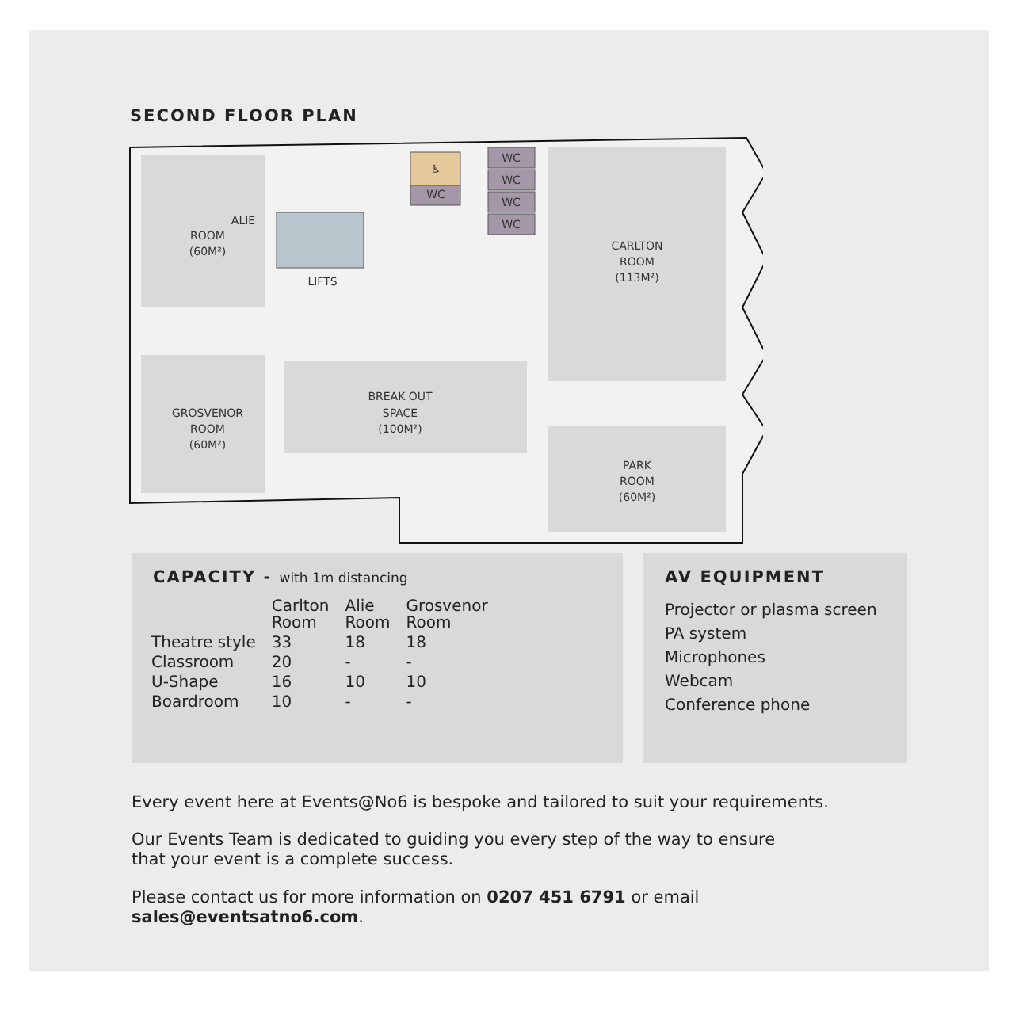SECOND FLOOR PLAN
ALIE
ROOM
(60M²)
LIFTS
GROSVENOR
ROOM
(60M²)
BREAK OUT
SPACE
(100M²)
CARLTON
ROOM
(113M²)
PARK
ROOM
(60M²)
♿
WC
WC
WC
WC
WC
CAPACITY - with 1m distancing
| | Carlton Room | Alie Room | Grosvenor Room |
| --- | --- | --- | --- |
| Theatre style | 33 | 18 | 18 |
| Classroom | 20 | - | - |
| U-Shape | 16 | 10 | 10 |
| Boardroom | 10 | - | - |
AV EQUIPMENT
Projector or plasma screen
PA system
Microphones
Webcam
Conference phone
Every event here at Events@No6 is bespoke and tailored to suit your requirements.
Our Events Team is dedicated to guiding you every step of the way to ensure
that your event is a complete success.
Please contact us for more information on 0207 451 6791 or email
sales@eventsatno6.com.